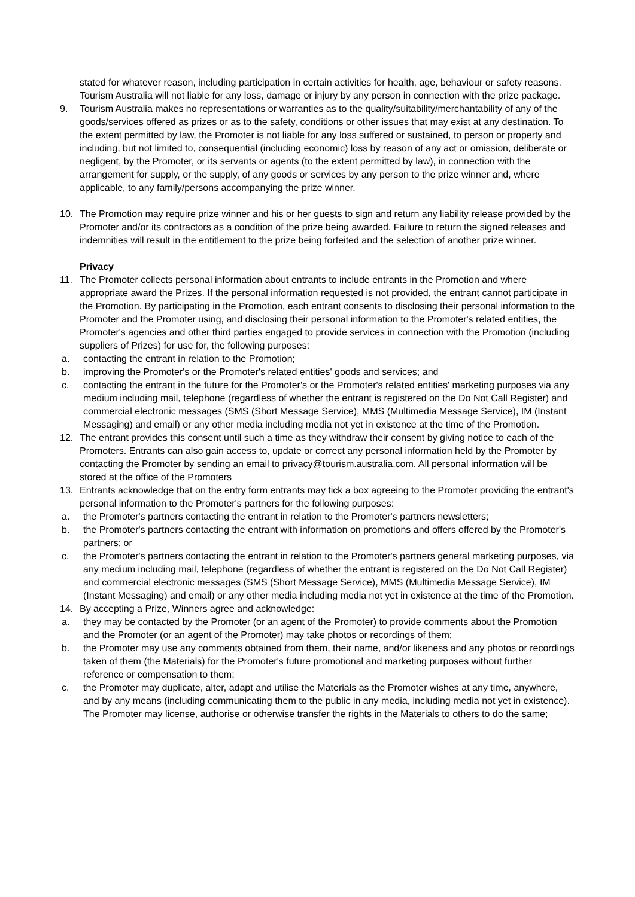stated for whatever reason, including participation in certain activities for health, age, behaviour or safety reasons. Tourism Australia will not liable for any loss, damage or injury by any person in connection with the prize package.
9. Tourism Australia makes no representations or warranties as to the quality/suitability/merchantability of any of the goods/services offered as prizes or as to the safety, conditions or other issues that may exist at any destination. To the extent permitted by law, the Promoter is not liable for any loss suffered or sustained, to person or property and including, but not limited to, consequential (including economic) loss by reason of any act or omission, deliberate or negligent, by the Promoter, or its servants or agents (to the extent permitted by law), in connection with the arrangement for supply, or the supply, of any goods or services by any person to the prize winner and, where applicable, to any family/persons accompanying the prize winner.
10. The Promotion may require prize winner and his or her guests to sign and return any liability release provided by the Promoter and/or its contractors as a condition of the prize being awarded. Failure to return the signed releases and indemnities will result in the entitlement to the prize being forfeited and the selection of another prize winner.
Privacy
11. The Promoter collects personal information about entrants to include entrants in the Promotion and where appropriate award the Prizes. If the personal information requested is not provided, the entrant cannot participate in the Promotion. By participating in the Promotion, each entrant consents to disclosing their personal information to the Promoter and the Promoter using, and disclosing their personal information to the Promoter's related entities, the Promoter's agencies and other third parties engaged to provide services in connection with the Promotion (including suppliers of Prizes) for use for, the following purposes:
a. contacting the entrant in relation to the Promotion;
b. improving the Promoter's or the Promoter's related entities' goods and services; and
c. contacting the entrant in the future for the Promoter's or the Promoter's related entities' marketing purposes via any medium including mail, telephone (regardless of whether the entrant is registered on the Do Not Call Register) and commercial electronic messages (SMS (Short Message Service), MMS (Multimedia Message Service), IM (Instant Messaging) and email) or any other media including media not yet in existence at the time of the Promotion.
12. The entrant provides this consent until such a time as they withdraw their consent by giving notice to each of the Promoters. Entrants can also gain access to, update or correct any personal information held by the Promoter by contacting the Promoter by sending an email to privacy@tourism.australia.com. All personal information will be stored at the office of the Promoters
13. Entrants acknowledge that on the entry form entrants may tick a box agreeing to the Promoter providing the entrant's personal information to the Promoter's partners for the following purposes:
a. the Promoter's partners contacting the entrant in relation to the Promoter's partners newsletters;
b. the Promoter's partners contacting the entrant with information on promotions and offers offered by the Promoter's partners; or
c. the Promoter's partners contacting the entrant in relation to the Promoter's partners general marketing purposes, via any medium including mail, telephone (regardless of whether the entrant is registered on the Do Not Call Register) and commercial electronic messages (SMS (Short Message Service), MMS (Multimedia Message Service), IM (Instant Messaging) and email) or any other media including media not yet in existence at the time of the Promotion.
14. By accepting a Prize, Winners agree and acknowledge:
a. they may be contacted by the Promoter (or an agent of the Promoter) to provide comments about the Promotion and the Promoter (or an agent of the Promoter) may take photos or recordings of them;
b. the Promoter may use any comments obtained from them, their name, and/or likeness and any photos or recordings taken of them (the Materials) for the Promoter's future promotional and marketing purposes without further reference or compensation to them;
c. the Promoter may duplicate, alter, adapt and utilise the Materials as the Promoter wishes at any time, anywhere, and by any means (including communicating them to the public in any media, including media not yet in existence). The Promoter may license, authorise or otherwise transfer the rights in the Materials to others to do the same;